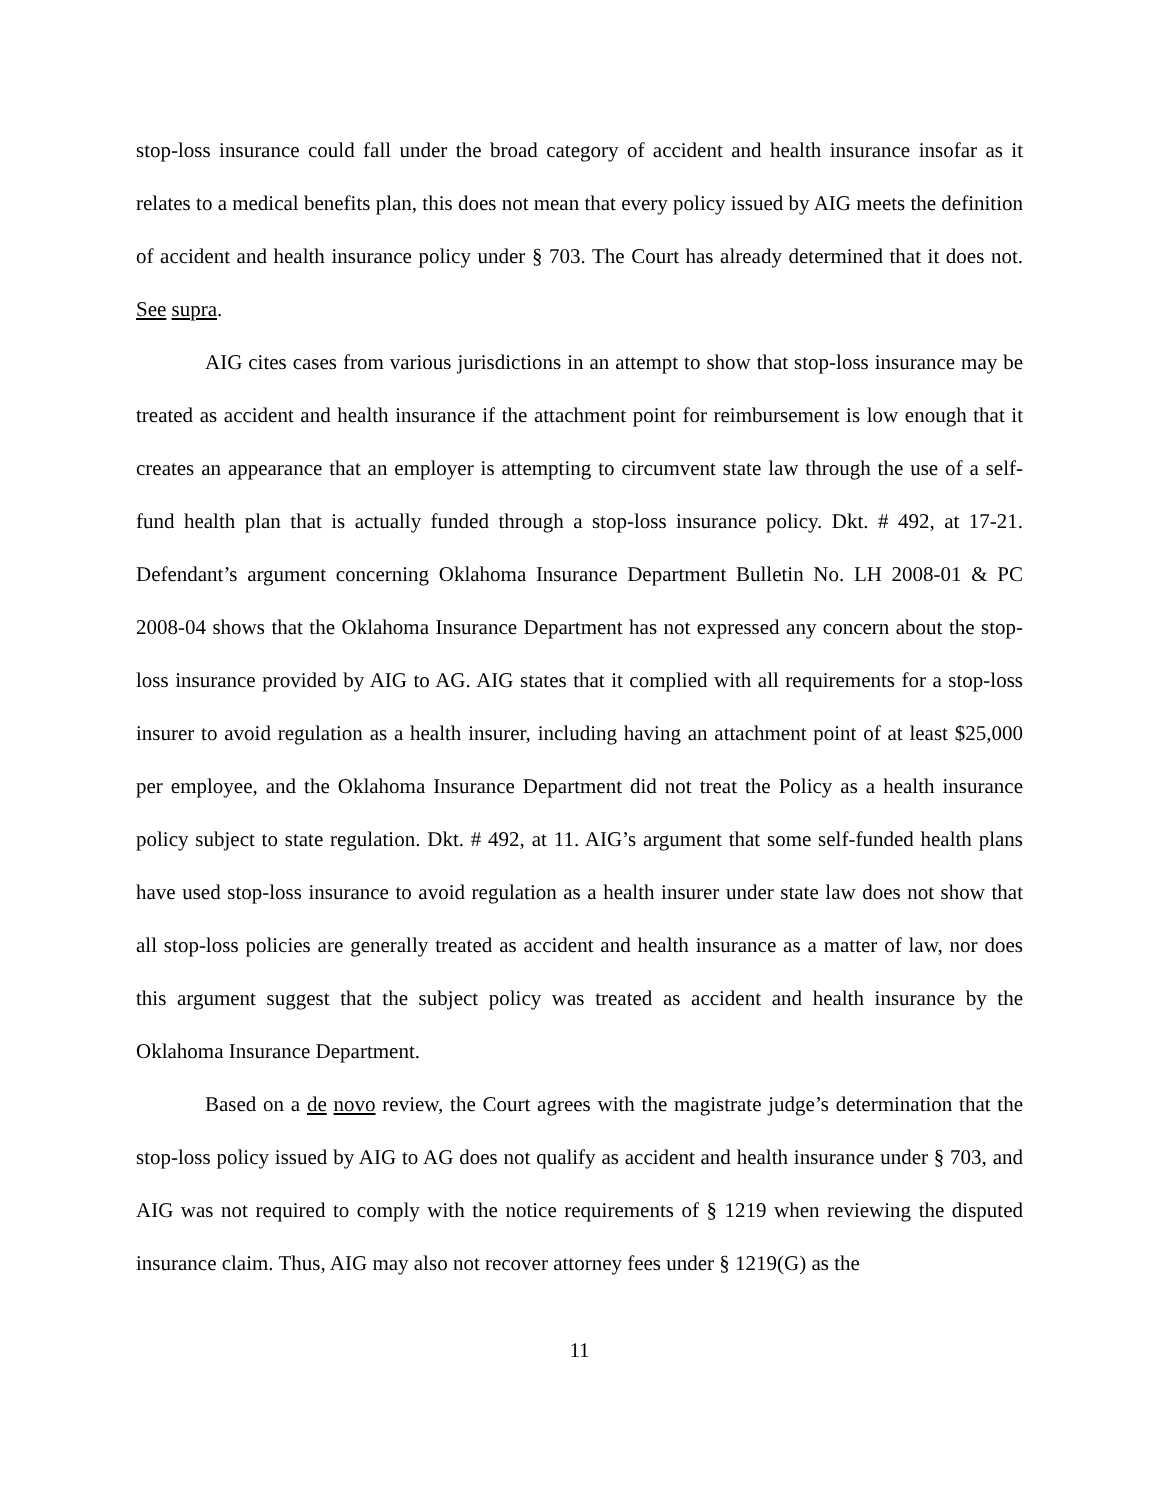stop-loss insurance could fall under the broad category of accident and health insurance insofar as it relates to a medical benefits plan, this does not mean that every policy issued by AIG meets the definition of accident and health insurance policy under § 703. The Court has already determined that it does not. See supra.
AIG cites cases from various jurisdictions in an attempt to show that stop-loss insurance may be treated as accident and health insurance if the attachment point for reimbursement is low enough that it creates an appearance that an employer is attempting to circumvent state law through the use of a self-fund health plan that is actually funded through a stop-loss insurance policy. Dkt. # 492, at 17-21. Defendant’s argument concerning Oklahoma Insurance Department Bulletin No. LH 2008-01 & PC 2008-04 shows that the Oklahoma Insurance Department has not expressed any concern about the stop-loss insurance provided by AIG to AG. AIG states that it complied with all requirements for a stop-loss insurer to avoid regulation as a health insurer, including having an attachment point of at least $25,000 per employee, and the Oklahoma Insurance Department did not treat the Policy as a health insurance policy subject to state regulation. Dkt. # 492, at 11. AIG’s argument that some self-funded health plans have used stop-loss insurance to avoid regulation as a health insurer under state law does not show that all stop-loss policies are generally treated as accident and health insurance as a matter of law, nor does this argument suggest that the subject policy was treated as accident and health insurance by the Oklahoma Insurance Department.
Based on a de novo review, the Court agrees with the magistrate judge’s determination that the stop-loss policy issued by AIG to AG does not qualify as accident and health insurance under § 703, and AIG was not required to comply with the notice requirements of § 1219 when reviewing the disputed insurance claim. Thus, AIG may also not recover attorney fees under § 1219(G) as the
11